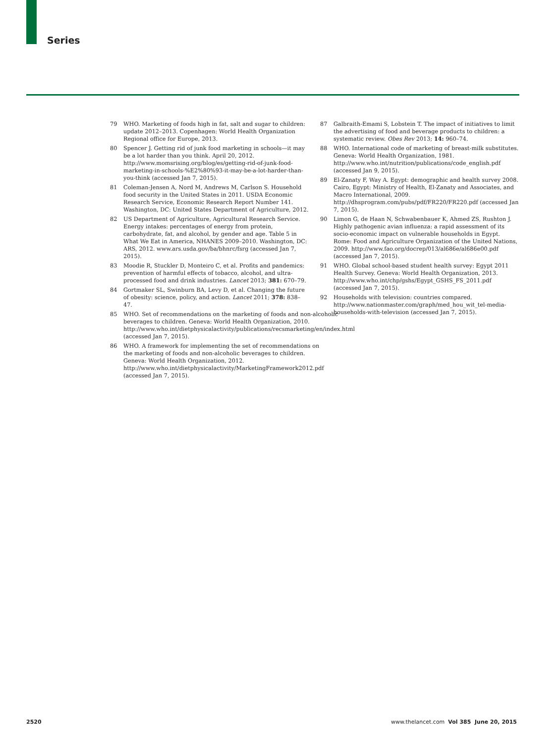Series
79 WHO. Marketing of foods high in fat, salt and sugar to children: update 2012–2013. Copenhagen: World Health Organization Regional office for Europe, 2013.
80 Spencer J. Getting rid of junk food marketing in schools—it may be a lot harder than you think. April 20, 2012. http://www.momsrising.org/blog/es/getting-rid-of-junk-food-marketing-in-schools-%E2%80%93-it-may-be-a-lot-harder-than-you-think (accessed Jan 7, 2015).
81 Coleman-Jensen A, Nord M, Andrews M, Carlson S. Household food security in the United States in 2011. USDA Economic Research Service, Economic Research Report Number 141. Washington, DC: United States Department of Agriculture, 2012.
82 US Department of Agriculture, Agricultural Research Service. Energy intakes: percentages of energy from protein, carbohydrate, fat, and alcohol, by gender and age. Table 5 in What We Eat in America, NHANES 2009–2010. Washington, DC: ARS, 2012. www.ars.usda.gov/ba/bhnrc/fsrg (accessed Jan 7, 2015).
83 Moodie R, Stuckler D, Monteiro C, et al. Profits and pandemics: prevention of harmful effects of tobacco, alcohol, and ultra-processed food and drink industries. Lancet 2013; 381: 670–79.
84 Gortmaker SL, Swinburn BA, Levy D, et al. Changing the future of obesity: science, policy, and action. Lancet 2011; 378: 838–47.
85 WHO. Set of recommendations on the marketing of foods and non-alcoholic beverages to children. Geneva: World Health Organization, 2010. http://www.who.int/dietphysicalactivity/publications/recsmarketing/en/index.html (accessed Jan 7, 2015).
86 WHO. A framework for implementing the set of recommendations on the marketing of foods and non-alcoholic beverages to children. Geneva: World Health Organization, 2012. http://www.who.int/dietphysicalactivity/MarketingFramework2012.pdf (accessed Jan 7, 2015).
87 Galbraith-Emami S, Lobstein T. The impact of initiatives to limit the advertising of food and beverage products to children: a systematic review. Obes Rev 2013; 14: 960–74.
88 WHO. International code of marketing of breast-milk substitutes. Geneva: World Health Organization, 1981. http://www.who.int/nutrition/publications/code_english.pdf (accessed Jan 9, 2015).
89 El-Zanaty F, Way A. Egypt: demographic and health survey 2008. Cairo, Egypt: Ministry of Health, El-Zanaty and Associates, and Macro International, 2009. http://dhsprogram.com/pubs/pdf/FR220/FR220.pdf (accessed Jan 7, 2015).
90 Limon G, de Haan N, Schwabenbauer K, Ahmed ZS, Rushton J. Highly pathogenic avian influenza: a rapid assessment of its socio-economic impact on vulnerable households in Egypt. Rome: Food and Agriculture Organization of the United Nations, 2009. http://www.fao.org/docrep/013/al686e/al686e00.pdf (accessed Jan 7, 2015).
91 WHO. Global school-based student health survey: Egypt 2011 Health Survey. Geneva: World Health Organization, 2013. http://www.who.int/chp/gshs/Egypt_GSHS_FS_2011.pdf (accessed Jan 7, 2015).
92 Households with television: countries compared. http://www.nationmaster.com/graph/med_hou_wit_tel-media-households-with-television (accessed Jan 7, 2015).
2520 www.thelancet.com Vol 385 June 20, 2015